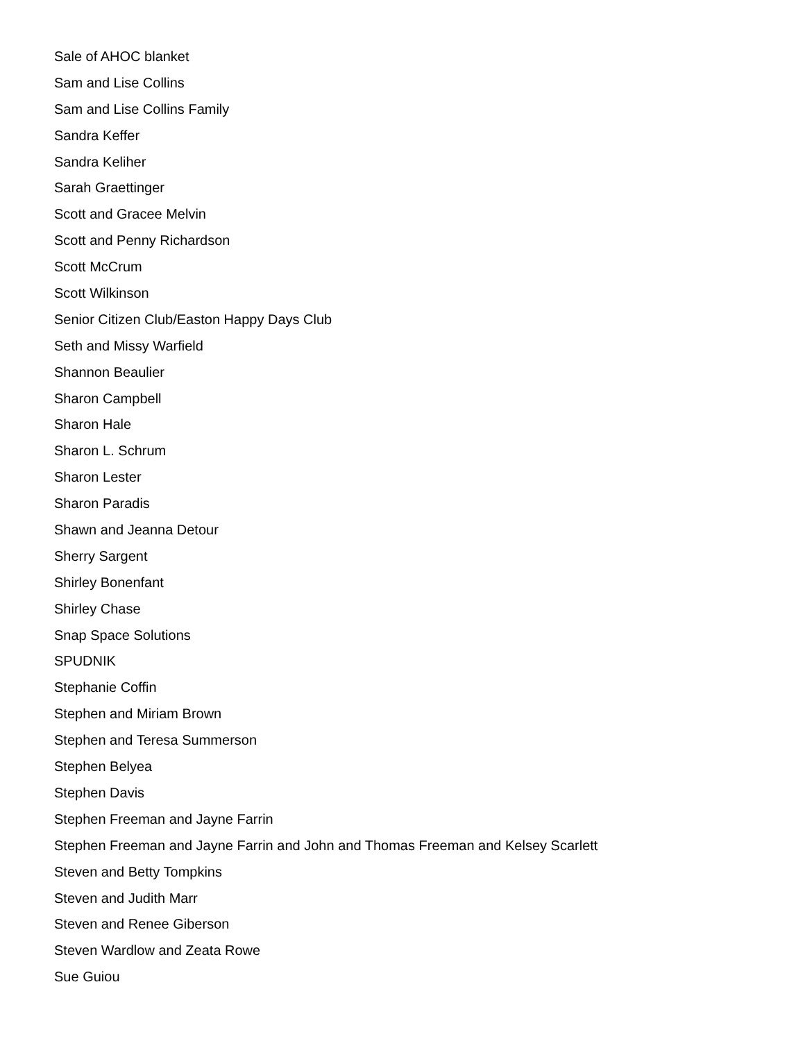Sale of AHOC blanket
Sam and Lise Collins
Sam and Lise Collins Family
Sandra Keffer
Sandra Keliher
Sarah Graettinger
Scott and Gracee Melvin
Scott and Penny Richardson
Scott McCrum
Scott Wilkinson
Senior Citizen Club/Easton Happy Days Club
Seth and Missy Warfield
Shannon Beaulier
Sharon Campbell
Sharon Hale
Sharon L. Schrum
Sharon Lester
Sharon Paradis
Shawn and Jeanna Detour
Sherry Sargent
Shirley Bonenfant
Shirley Chase
Snap Space Solutions
SPUDNIK
Stephanie Coffin
Stephen and Miriam Brown
Stephen and Teresa Summerson
Stephen Belyea
Stephen Davis
Stephen Freeman and Jayne Farrin
Stephen Freeman and Jayne Farrin and John and Thomas Freeman and Kelsey Scarlett
Steven and Betty Tompkins
Steven and Judith Marr
Steven and Renee Giberson
Steven Wardlow and Zeata Rowe
Sue Guiou